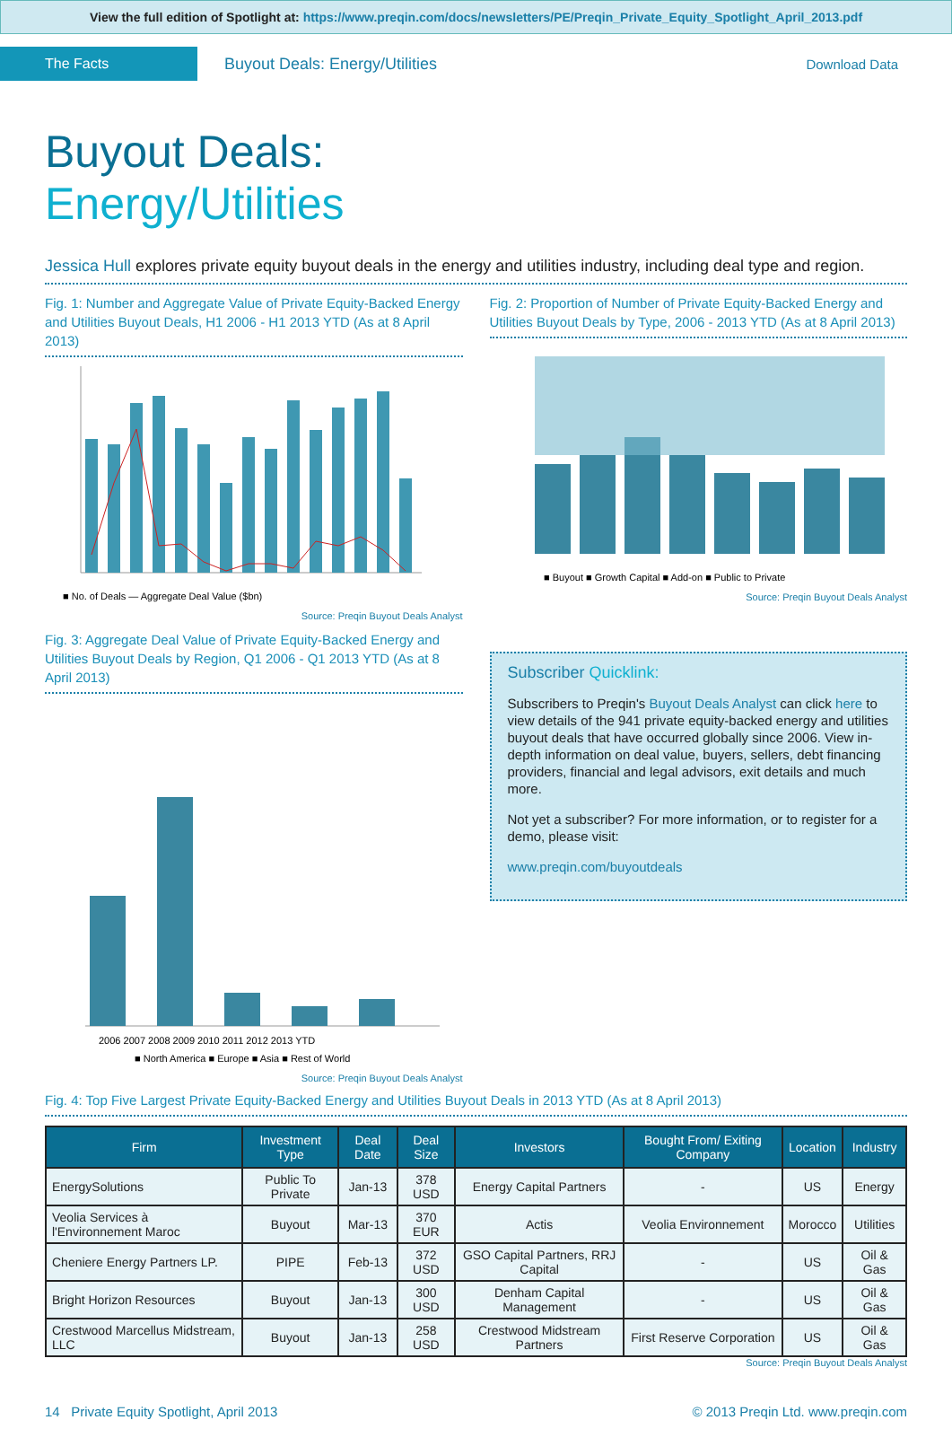View the full edition of Spotlight at: https://www.preqin.com/docs/newsletters/PE/Preqin_Private_Equity_Spotlight_April_2013.pdf
The Facts
Buyout Deals: Energy/Utilities
Download Data
Buyout Deals:
Energy/Utilities
Jessica Hull explores private equity buyout deals in the energy and utilities industry, including deal type and region.
Fig. 1: Number and Aggregate Value of Private Equity-Backed Energy and Utilities Buyout Deals, H1 2006 - H1 2013 YTD (As at 8 April 2013)
■ No. of Deals — Aggregate Deal Value ($bn)
Source: Preqin Buyout Deals Analyst
Fig. 2: Proportion of Number of Private Equity-Backed Energy and Utilities Buyout Deals by Type, 2006 - 2013 YTD (As at 8 April 2013)
■ Buyout ■ Growth Capital ■ Add-on ■ Public to Private
Source: Preqin Buyout Deals Analyst
Fig. 3: Aggregate Deal Value of Private Equity-Backed Energy and Utilities Buyout Deals by Region, Q1 2006 - Q1 2013 YTD (As at 8 April 2013)
2006 2007 2008 2009 2010 2011 2012 2013 YTD
■ North America ■ Europe ■ Asia ■ Rest of World
Source: Preqin Buyout Deals Analyst
Subscriber Quicklink:
Subscribers to Preqin's Buyout Deals Analyst can click here to view details of the 941 private equity-backed energy and utilities buyout deals that have occurred globally since 2006. View in-depth information on deal value, buyers, sellers, debt financing providers, financial and legal advisors, exit details and much more.
Not yet a subscriber? For more information, or to register for a demo, please visit:
www.preqin.com/buyoutdeals
Fig. 4: Top Five Largest Private Equity-Backed Energy and Utilities Buyout Deals in 2013 YTD (As at 8 April 2013)
| Firm | Investment Type | Deal Date | Deal Size | Investors | Bought From/ Exiting Company | Location | Industry |
| --- | --- | --- | --- | --- | --- | --- | --- |
| EnergySolutions | Public To Private | Jan-13 | 378 USD | Energy Capital Partners | - | US | Energy |
| Veolia Services à l'Environnement Maroc | Buyout | Mar-13 | 370 EUR | Actis | Veolia Environnement | Morocco | Utilities |
| Cheniere Energy Partners LP. | PIPE | Feb-13 | 372 USD | GSO Capital Partners, RRJ Capital | - | US | Oil & Gas |
| Bright Horizon Resources | Buyout | Jan-13 | 300 USD | Denham Capital Management | - | US | Oil & Gas |
| Crestwood Marcellus Midstream, LLC | Buyout | Jan-13 | 258 USD | Crestwood Midstream Partners | First Reserve Corporation | US | Oil & Gas |
Source: Preqin Buyout Deals Analyst
14 Private Equity Spotlight, April 2013 © 2013 Preqin Ltd. www.preqin.com